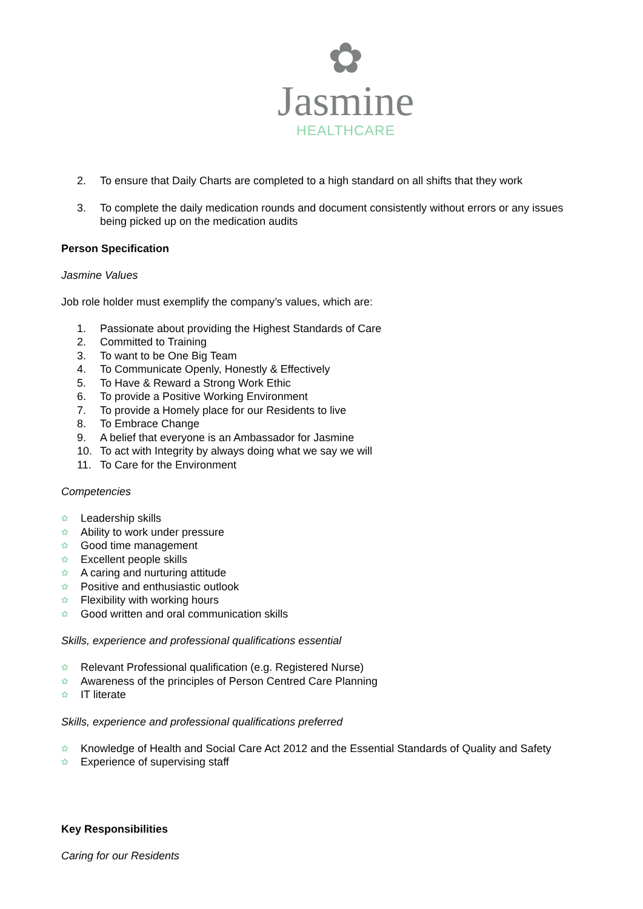✿
Jasmine
HEALTHCARE
2. To ensure that Daily Charts are completed to a high standard on all shifts that they work
3. To complete the daily medication rounds and document consistently without errors or any issues being picked up on the medication audits
Person Specification
Jasmine Values
Job role holder must exemplify the company’s values, which are:
1. Passionate about providing the Highest Standards of Care
2. Committed to Training
3. To want to be One Big Team
4. To Communicate Openly, Honestly & Effectively
5. To Have & Reward a Strong Work Ethic
6. To provide a Positive Working Environment
7. To provide a Homely place for our Residents to live
8. To Embrace Change
9. A belief that everyone is an Ambassador for Jasmine
10. To act with Integrity by always doing what we say we will
11. To Care for the Environment
Competencies
✿ Leadership skills
✿ Ability to work under pressure
✿ Good time management
✿ Excellent people skills
✿ A caring and nurturing attitude
✿ Positive and enthusiastic outlook
✿ Flexibility with working hours
✿ Good written and oral communication skills
Skills, experience and professional qualifications essential
✿ Relevant Professional qualification (e.g. Registered Nurse)
✿ Awareness of the principles of Person Centred Care Planning
✿ IT literate
Skills, experience and professional qualifications preferred
✿ Knowledge of Health and Social Care Act 2012 and the Essential Standards of Quality and Safety
✿ Experience of supervising staff
Key Responsibilities
Caring for our Residents